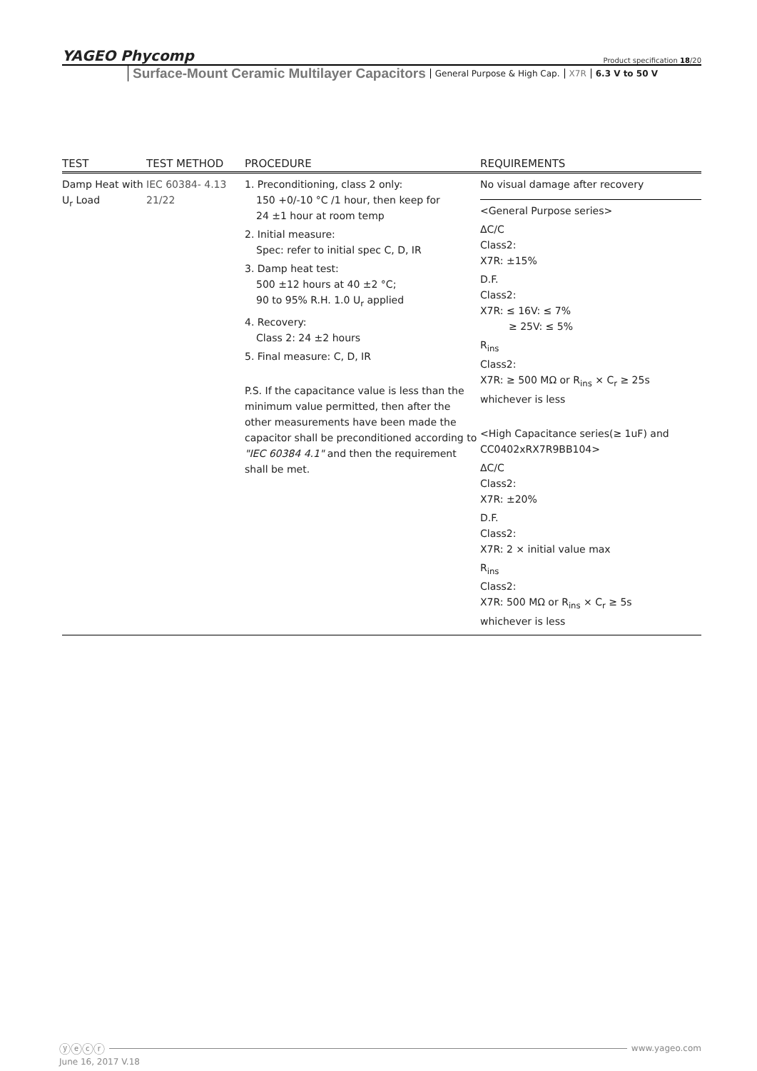YAGEO Phycomp Product specification 18/20
Surface-Mount Ceramic Multilayer Capacitors General Purpose & High Cap. X7R 6.3 V to 50 V
| TEST | TEST METHOD | PROCEDURE | REQUIREMENTS |
| --- | --- | --- | --- |
| Damp Heat with U<sub>r</sub> Load | IEC 60384- 4.13 21/22 | 1. Preconditioning, class 2 only: 150 +0/-10 °C /1 hour, then keep for 24 ±1 hour at room temp 2. Initial measure: Spec: refer to initial spec C, D, IR 3. Damp heat test: 500 ±12 hours at 40 ±2 °C; 90 to 95% R.H. 1.0 U<sub>r</sub> applied 4. Recovery: Class 2: 24 ±2 hours 5. Final measure: C, D, IR P.S. If the capacitance value is less than the minimum value permitted, then after the other measurements have been made the capacitor shall be preconditioned according to "IEC 60384 4.1" and then the requirement shall be met. | No visual damage after recovery <General Purpose series> ΔC/C Class2: X7R: ±15% D.F. Class2: X7R: ≤ 16V: ≤ 7% ≥ 25V: ≤ 5% R<sub>ins</sub> Class2: X7R: ≥ 500 MΩ or R<sub>ins</sub> × C<sub>r</sub> ≥ 25s whichever is less <High Capacitance series(≥ 1uF) and CC0402xRX7R9BB104> ΔC/C Class2: X7R: ±20% D.F. Class2: X7R: 2 × initial value max R<sub>ins</sub> Class2: X7R: 500 MΩ or R<sub>ins</sub> × C<sub>r</sub> ≥ 5s whichever is less |
ⓨⓔⓒⓡ www.yageo.com
June 16, 2017 V.18